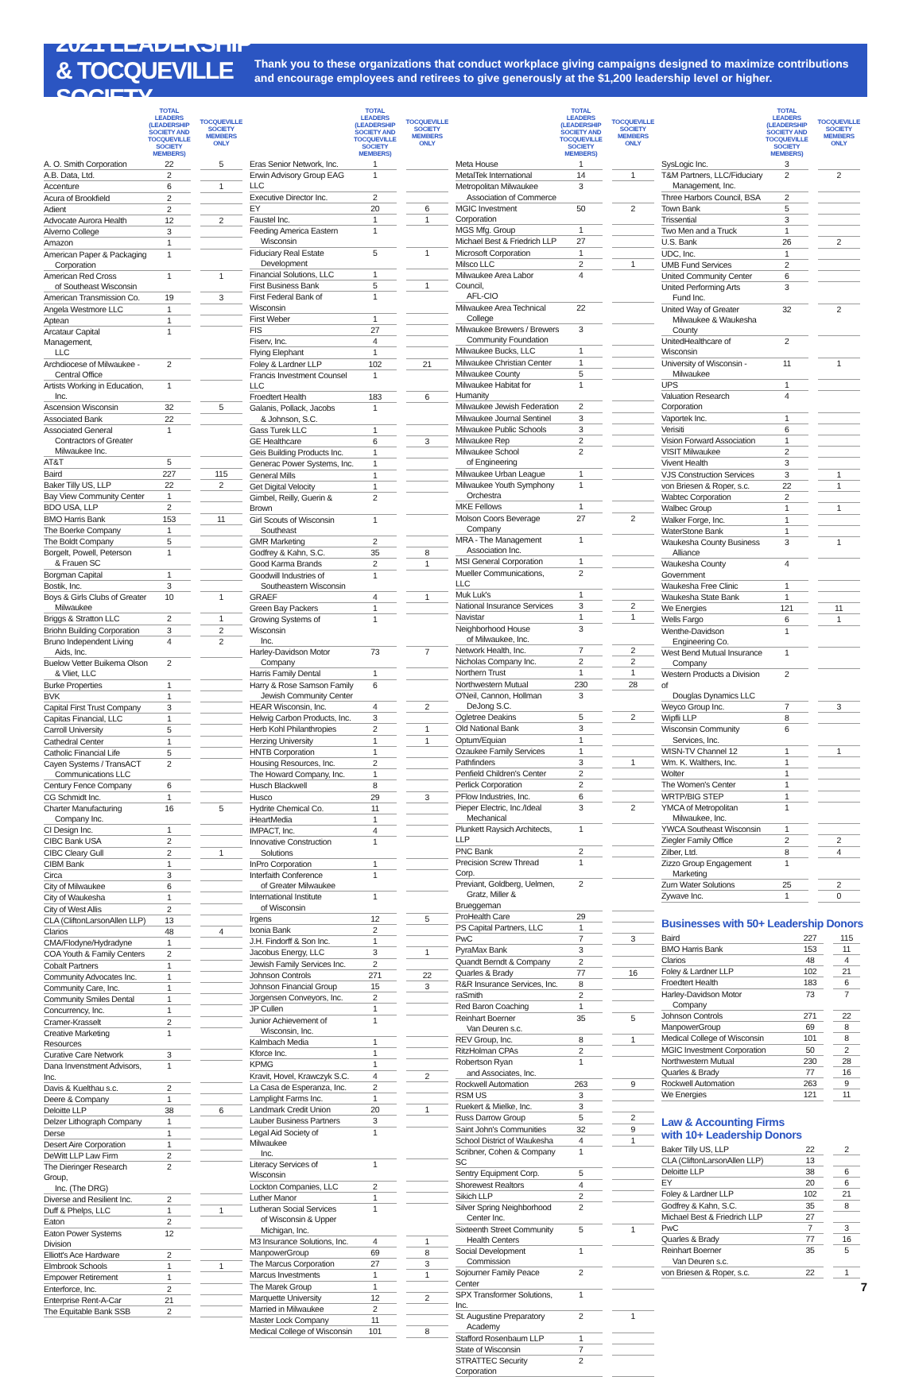2021 LEADERSHIP & TOCQUEVILLE SOCIETY
Thank you to these organizations that conduct workplace giving campaigns designed to maximize contributions and encourage employees and retirees to give generously at the $1,200 leadership level or higher.
| | TOTAL LEADERS (LEADERSHIP SOCIETY AND TOCQUEVILLE SOCIETY MEMBERS) | | TOCQUEVILLE SOCIETY MEMBERS ONLY |
| --- | --- | --- | --- |
| A. O. Smith Corporation | 22 | | 5 |
| A.B. Data, Ltd. | 2 | | |
| Accenture | 6 | | 1 |
| Acura of Brookfield | 2 | | |
| Adient | 2 | | |
| Advocate Aurora Health | 12 | | 2 |
| Alverno College | 3 | | |
| Amazon | 1 | | |
| American Paper & Packaging Corporation | 1 | | |
| American Red Cross of Southeast Wisconsin | 1 | | 1 |
| American Transmission Co. | 19 | | 3 |
| Angela Westmore LLC | 1 | | |
| Aptean | 1 | | |
| Arcataur Capital Management, LLC | 1 | | |
| Archdiocese of Milwaukee - Central Office | 2 | | |
| Artists Working in Education, Inc. | 1 | | |
| Ascension Wisconsin | 32 | | 5 |
| Associated Bank | 22 | | |
| Associated General Contractors of Greater Milwaukee Inc. | 1 | | |
| AT&T | 5 | | |
| Baird | 227 | | 115 |
| Baker Tilly US, LLP | 22 | | 2 |
| Bay View Community Center | 1 | | |
| BDO USA, LLP | 2 | | |
| BMO Harris Bank | 153 | | 11 |
| The Boerke Company | 1 | | |
| The Boldt Company | 5 | | |
| Borgelt, Powell, Peterson & Frauen SC | 1 | | |
| Borgman Capital | 1 | | |
| Bostik, Inc. | 3 | | |
| Boys & Girls Clubs of Greater Milwaukee | 10 | | 1 |
| Briggs & Stratton LLC | 2 | | 1 |
| Briohn Building Corporation | 3 | | 2 |
| Bruno Independent Living Aids, Inc. | 4 | | 2 |
| Buelow Vetter Buikema Olson & Vliet, LLC | 2 | | |
| Burke Properties | 1 | | |
| BVK | 1 | | |
| Capital First Trust Company | 3 | | |
| Capitas Financial, LLC | 1 | | |
| Carroll University | 5 | | |
| Cathedral Center | 1 | | |
| Catholic Financial Life | 5 | | |
| Cayen Systems / TransACT Communications LLC | 2 | | |
| Century Fence Company | 6 | | |
| CG Schmidt Inc. | 1 | | |
| Charter Manufacturing Company Inc. | 16 | | 5 |
| CI Design Inc. | 1 | | |
| CIBC Bank USA | 2 | | |
| CIBC Cleary Gull | 2 | | 1 |
| CIBM Bank | 1 | | |
| Circa | 3 | | |
| City of Milwaukee | 6 | | |
| City of Waukesha | 1 | | |
| City of West Allis | 2 | | |
| CLA (CliftonLarsonAllen LLP) | 13 | | |
| Clarios | 48 | | 4 |
| CMA/Flodyne/Hydradyne | 1 | | |
| COA Youth & Family Centers | 2 | | |
| Cobalt Partners | 1 | | |
| Community Advocates Inc. | 1 | | |
| Community Care, Inc. | 1 | | |
| Community Smiles Dental | 1 | | |
| Concurrency, Inc. | 1 | | |
| Cramer-Krasselt | 2 | | |
| Creative Marketing Resources | 1 | | |
| Curative Care Network | 3 | | |
| Dana Invenstment Advisors, Inc. | 1 | | |
| Davis & Kuelthau s.c. | 2 | | |
| Deere & Company | 1 | | |
| Deloitte LLP | 38 | | 6 |
| Delzer Lithograph Company | 1 | | |
| Derse | 1 | | |
| Desert Aire Corporation | 1 | | |
| DeWitt LLP Law Firm | 2 | | |
| The Dieringer Research Group, Inc. (The DRG) | 2 | | |
| Diverse and Resilient Inc. | 2 | | |
| Duff & Phelps, LLC | 1 | | 1 |
| Eaton | 2 | | |
| Eaton Power Systems Division | 12 | | |
| Elliott's Ace Hardware | 2 | | |
| Elmbrook Schools | 1 | | 1 |
| Empower Retirement | 1 | | |
| Enterforce, Inc. | 2 | | |
| Enterprise Rent-A-Car | 21 | | |
| The Equitable Bank SSB | 2 | | |
| | TOTAL LEADERS (LEADERSHIP SOCIETY AND TOCQUEVILLE SOCIETY MEMBERS) | | TOCQUEVILLE SOCIETY MEMBERS ONLY |
| --- | --- | --- | --- |
| Eras Senior Network, Inc. | 1 | | |
| Erwin Advisory Group EAG LLC | 1 | | |
| Executive Director Inc. | 2 | | |
| EY | 20 | | 6 |
| Faustel Inc. | 1 | | 1 |
| Feeding America Eastern Wisconsin | 1 | | |
| Fiduciary Real Estate Development | 5 | | 1 |
| Financial Solutions, LLC | 1 | | |
| First Business Bank | 5 | | 1 |
| First Federal Bank of Wisconsin | 1 | | |
| First Weber | 1 | | |
| FIS | 27 | | |
| Fiserv, Inc. | 4 | | |
| Flying Elephant | 1 | | |
| Foley & Lardner LLP | 102 | | 21 |
| Francis Investment Counsel LLC | 1 | | |
| Froedtert Health | 183 | | 6 |
| Galanis, Pollack, Jacobs & Johnson, S.C. | 1 | | |
| Gass Turek LLC | 1 | | |
| GE Healthcare | 6 | | 3 |
| Geis Building Products Inc. | 1 | | |
| Generac Power Systems, Inc. | 1 | | |
| General Mills | 1 | | |
| Get Digital Velocity | 1 | | |
| Gimbel, Reilly, Guerin & Brown | 2 | | |
| Girl Scouts of Wisconsin Southeast | 1 | | |
| GMR Marketing | 2 | | |
| Godfrey & Kahn, S.C. | 35 | | 8 |
| Good Karma Brands | 2 | | 1 |
| Goodwill Industries of Southeastern Wisconsin | 1 | | |
| GRAEF | 4 | | 1 |
| Green Bay Packers | 1 | | |
| Growing Systems of Wisconsin Inc. | 1 | | |
| Harley-Davidson Motor Company | 73 | | 7 |
| Harris Family Dental | 1 | | |
| Harry & Rose Samson Family Jewish Community Center | 6 | | |
| HEAR Wisconsin, Inc. | 4 | | 2 |
| Helwig Carbon Products, Inc. | 3 | | |
| Herb Kohl Philanthropies | 2 | | 1 |
| Herzing University | 1 | | 1 |
| HNTB Corporation | 1 | | |
| Housing Resources, Inc. | 2 | | |
| The Howard Company, Inc. | 1 | | |
| Husch Blackwell | 8 | | |
| Husco | 29 | | 3 |
| Hydrite Chemical Co. | 11 | | |
| iHeartMedia | 1 | | |
| IMPACT, Inc. | 4 | | |
| Innovative Construction Solutions | 1 | | |
| InPro Corporation | 1 | | |
| Interfaith Conference of Greater Milwaukee | 1 | | |
| International Institute of Wisconsin | 1 | | |
| Irgens | 12 | | 5 |
| Ixonia Bank | 2 | | |
| J.H. Findorff & Son Inc. | 1 | | |
| Jacobus Energy, LLC | 3 | | 1 |
| Jewish Family Services Inc. | 2 | | |
| Johnson Controls | 271 | | 22 |
| Johnson Financial Group | 15 | | 3 |
| Jorgensen Conveyors, Inc. | 2 | | |
| JP Cullen | 1 | | |
| Junior Achievement of Wisconsin, Inc. | 1 | | |
| Kalmbach Media | 1 | | |
| Kforce Inc. | 1 | | |
| KPMG | 1 | | |
| Kravit, Hovel, Krawczyk S.C. | 4 | | 2 |
| La Casa de Esperanza, Inc. | 2 | | |
| Lamplight Farms Inc. | 1 | | |
| Landmark Credit Union | 20 | | 1 |
| Lauber Business Partners | 3 | | |
| Legal Aid Society of Milwaukee Inc. | 1 | | |
| Literacy Services of Wisconsin | 1 | | |
| Lockton Companies, LLC | 2 | | |
| Luther Manor | 1 | | |
| Lutheran Social Services of Wisconsin & Upper Michigan, Inc. | 1 | | |
| M3 Insurance Solutions, Inc. | 4 | | 1 |
| ManpowerGroup | 69 | | 8 |
| The Marcus Corporation | 27 | | 3 |
| Marcus Investments | 1 | | 1 |
| The Marek Group | 1 | | |
| Marquette University | 12 | | 2 |
| Married in Milwaukee | 2 | | |
| Master Lock Company | 11 | | |
| Medical College of Wisconsin | 101 | | 8 |
| | TOTAL LEADERS (LEADERSHIP SOCIETY AND TOCQUEVILLE SOCIETY MEMBERS) | | TOCQUEVILLE SOCIETY MEMBERS ONLY |
| --- | --- | --- | --- |
| Meta House | 1 | | |
| MetalTek International | 14 | | 1 |
| Metropolitan Milwaukee Association of Commerce | 3 | | |
| MGIC Investment Corporation | 50 | | 2 |
| MGS Mfg. Group | 1 | | |
| Michael Best & Friedrich LLP | 27 | | |
| Microsoft Corporation | 1 | | |
| Milsco LLC | 2 | | 1 |
| Milwaukee Area Labor Council, AFL-CIO | 4 | | |
| Milwaukee Area Technical College | 22 | | |
| Milwaukee Brewers / Brewers Community Foundation | 3 | | |
| Milwaukee Bucks, LLC | 1 | | |
| Milwaukee Christian Center | 1 | | |
| Milwaukee County | 5 | | |
| Milwaukee Habitat for Humanity | 1 | | |
| Milwaukee Jewish Federation | 2 | | |
| Milwaukee Journal Sentinel | 3 | | |
| Milwaukee Public Schools | 3 | | |
| Milwaukee Rep | 2 | | |
| Milwaukee School of Engineering | 2 | | |
| Milwaukee Urban League | 1 | | |
| Milwaukee Youth Symphony Orchestra | 1 | | |
| MKE Fellows | 1 | | |
| Molson Coors Beverage Company | 27 | | 2 |
| MRA - The Management Association Inc. | 1 | | |
| MSI General Corporation | 1 | | |
| Mueller Communications, LLC | 2 | | |
| Muk Luk's | 1 | | |
| National Insurance Services | 3 | | 2 |
| Navistar | 1 | | 1 |
| Neighborhood House of Milwaukee, Inc. | 3 | | |
| Network Health, Inc. | 7 | | 2 |
| Nicholas Company Inc. | 2 | | 2 |
| Northern Trust | 1 | | 1 |
| Northwestern Mutual | 230 | | 28 |
| O'Neil, Cannon, Hollman DeJong S.C. | 3 | | |
| Ogletree Deakins | 5 | | 2 |
| Old National Bank | 3 | | |
| Optum/Equian | 1 | | |
| Ozaukee Family Services | 1 | | |
| Pathfinders | 3 | | 1 |
| Penfield Children's Center | 2 | | |
| Perlick Corporation | 2 | | |
| PFlow Industries, Inc. | 6 | | |
| Pieper Electric, Inc./Ideal Mechanical | 3 | | 2 |
| Plunkett Raysich Architects, LLP | 1 | | |
| PNC Bank | 2 | | |
| Precision Screw Thread Corp. | 1 | | |
| Previant, Goldberg, Uelmen, Gratz, Miller & Brueggeman | 2 | | |
| ProHealth Care | 29 | | |
| PS Capital Partners, LLC | 1 | | |
| PwC | 7 | | 3 |
| PyraMax Bank | 3 | | |
| Quandt Berndt & Company | 2 | | |
| Quarles & Brady | 77 | | 16 |
| R&R Insurance Services, Inc. | 8 | | |
| raSmith | 2 | | |
| Red Baron Coaching | 1 | | |
| Reinhart Boerner Van Deuren s.c. | 35 | | 5 |
| REV Group, Inc. | 8 | | 1 |
| RitzHolman CPAs | 2 | | |
| Robertson Ryan and Associates, Inc. | 1 | | |
| Rockwell Automation | 263 | | 9 |
| RSM US | 3 | | |
| Ruekert & Mielke, Inc. | 3 | | |
| Russ Darrow Group | 5 | | 2 |
| Saint John's Communities | 32 | | 9 |
| School District of Waukesha | 4 | | 1 |
| Scribner, Cohen & Company SC | 1 | | |
| Sentry Equipment Corp. | 5 | | |
| Shorewest Realtors | 4 | | |
| Sikich LLP | 2 | | |
| Silver Spring Neighborhood Center Inc. | 2 | | |
| Sixteenth Street Community Health Centers | 5 | | 1 |
| Social Development Commission | 1 | | |
| Sojourner Family Peace Center | 2 | | |
| SPX Transformer Solutions, Inc. | 1 | | |
| St. Augustine Preparatory Academy | 2 | | 1 |
| Stafford Rosenbaum LLP | 1 | | |
| State of Wisconsin | 7 | | |
| STRATTEC Security Corporation | 2 | | |
| | TOTAL LEADERS (LEADERSHIP SOCIETY AND TOCQUEVILLE SOCIETY MEMBERS) | | TOCQUEVILLE SOCIETY MEMBERS ONLY |
| --- | --- | --- | --- |
| SysLogic Inc. | 3 | | |
| T&M Partners, LLC/Fiduciary Management, Inc. | 2 | | 2 |
| Three Harbors Council, BSA | 2 | | |
| Town Bank | 5 | | |
| Trissential | 3 | | |
| Two Men and a Truck | 1 | | |
| U.S. Bank | 26 | | 2 |
| UDC, Inc. | 1 | | |
| UMB Fund Services | 2 | | |
| United Community Center | 6 | | |
| United Performing Arts Fund Inc. | 3 | | |
| United Way of Greater Milwaukee & Waukesha County | 32 | | 2 |
| UnitedHealthcare of Wisconsin | 2 | | |
| University of Wisconsin - Milwaukee | 11 | | 1 |
| UPS | 1 | | |
| Valuation Research Corporation | 4 | | |
| Vaportek Inc. | 1 | | |
| Verisiti | 6 | | |
| Vision Forward Association | 1 | | |
| VISIT Milwaukee | 2 | | |
| Vivent Health | 3 | | |
| VJS Construction Services | 3 | | 1 |
| von Briesen & Roper, s.c. | 22 | | 1 |
| Wabtec Corporation | 2 | | |
| Walbec Group | 1 | | 1 |
| Walker Forge, Inc. | 1 | | |
| WaterStone Bank | 1 | | |
| Waukesha County Business Alliance | 3 | | 1 |
| Waukesha County Government | 4 | | |
| Waukesha Free Clinic | 1 | | |
| Waukesha State Bank | 1 | | |
| We Energies | 121 | | 11 |
| Wells Fargo | 6 | | 1 |
| Wenthe-Davidson Engineering Co. | 1 | | |
| West Bend Mutual Insurance Company | 1 | | |
| Western Products a Division of Douglas Dynamics LLC | 2 | | |
| Weyco Group Inc. | 7 | | 3 |
| Wipfli LLP | 8 | | |
| Wisconsin Community Services, Inc. | 6 | | |
| WISN-TV Channel 12 | 1 | | 1 |
| Wm. K. Walthers, Inc. | 1 | | |
| Wolter | 1 | | |
| The Women's Center | 1 | | |
| WRTP/BIG STEP | 1 | | |
| YMCA of Metropolitan Milwaukee, Inc. | 1 | | |
| YWCA Southeast Wisconsin | 1 | | |
| Ziegler Family Office | 2 | | 2 |
| Zilber, Ltd. | 8 | | 4 |
| Zizzo Group Engagement Marketing | 1 | | |
| Zurn Water Solutions | 25 | | 2 |
| Zywave Inc. | 1 | | 0 |
Businesses with 50+ Leadership Donors
| Baird | 227 | | 115 |
| BMO Harris Bank | 153 | | 11 |
| Clarios | 48 | | 4 |
| Foley & Lardner LLP | 102 | | 21 |
| Froedtert Health | 183 | | 6 |
| Harley-Davidson Motor Company | 73 | | 7 |
| Johnson Controls | 271 | | 22 |
| ManpowerGroup | 69 | | 8 |
| Medical College of Wisconsin | 101 | | 8 |
| MGIC Investment Corporation | 50 | | 2 |
| Northwestern Mutual | 230 | | 28 |
| Quarles & Brady | 77 | | 16 |
| Rockwell Automation | 263 | | 9 |
| We Energies | 121 | | 11 |
Law & Accounting Firms
with 10+ Leadership Donors
| Baker Tilly US, LLP | 22 | | 2 |
| CLA (CliftonLarsonAllen LLP) | 13 | | |
| Deloitte LLP | 38 | | 6 |
| EY | 20 | | 6 |
| Foley & Lardner LLP | 102 | | 21 |
| Godfrey & Kahn, S.C. | 35 | | 8 |
| Michael Best & Friedrich LLP | 27 | | |
| PwC | 7 | | 3 |
| Quarles & Brady | 77 | | 16 |
| Reinhart Boerner Van Deuren s.c. | 35 | | 5 |
| von Briesen & Roper, s.c. | 22 | | 1 |
7